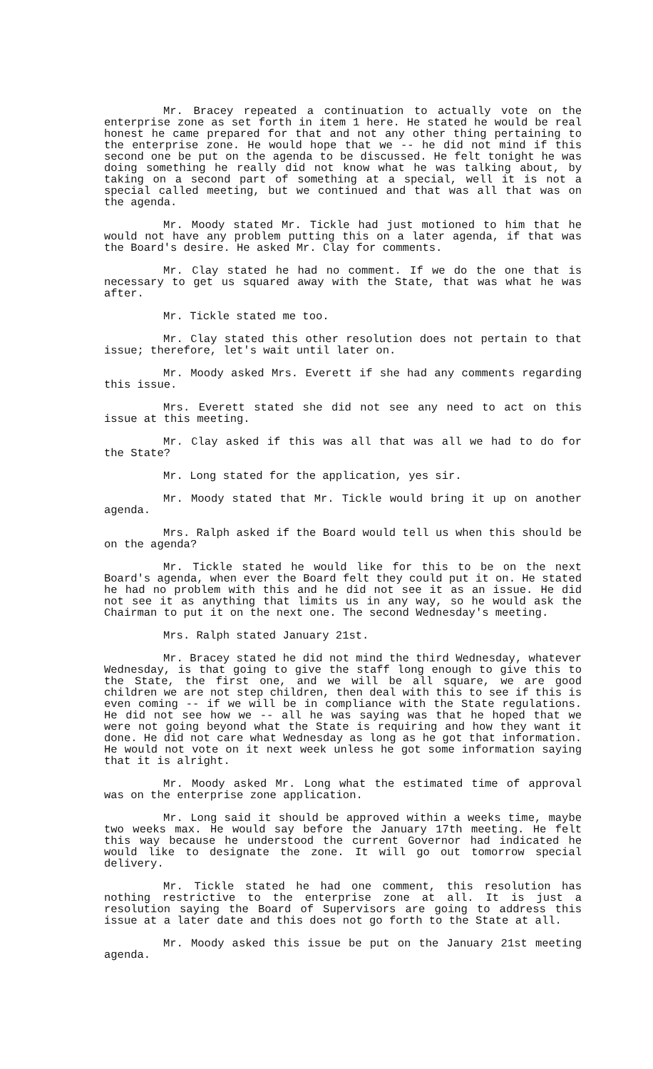Mr. Bracey repeated a continuation to actually vote on the enterprise zone as set forth in item 1 here. He stated he would be real honest he came prepared for that and not any other thing pertaining to the enterprise zone. He would hope that we -- he did not mind if this second one be put on the agenda to be discussed. He felt tonight he was doing something he really did not know what he was talking about, by taking on a second part of something at a special, well it is not a special called meeting, but we continued and that was all that was on the agenda.
Mr. Moody stated Mr. Tickle had just motioned to him that he would not have any problem putting this on a later agenda, if that was the Board's desire. He asked Mr. Clay for comments.
Mr. Clay stated he had no comment. If we do the one that is necessary to get us squared away with the State, that was what he was after.
Mr. Tickle stated me too.
Mr. Clay stated this other resolution does not pertain to that issue; therefore, let's wait until later on.
Mr. Moody asked Mrs. Everett if she had any comments regarding this issue.
Mrs. Everett stated she did not see any need to act on this issue at this meeting.
Mr. Clay asked if this was all that was all we had to do for the State?
Mr. Long stated for the application, yes sir.
Mr. Moody stated that Mr. Tickle would bring it up on another agenda.
Mrs. Ralph asked if the Board would tell us when this should be on the agenda?
Mr. Tickle stated he would like for this to be on the next Board's agenda, when ever the Board felt they could put it on. He stated he had no problem with this and he did not see it as an issue. He did not see it as anything that limits us in any way, so he would ask the Chairman to put it on the next one. The second Wednesday's meeting.
Mrs. Ralph stated January 21st.
Mr. Bracey stated he did not mind the third Wednesday, whatever Wednesday, is that going to give the staff long enough to give this to the State, the first one, and we will be all square, we are good children we are not step children, then deal with this to see if this is even coming -- if we will be in compliance with the State regulations. He did not see how we -- all he was saying was that he hoped that we were not going beyond what the State is requiring and how they want it done. He did not care what Wednesday as long as he got that information. He would not vote on it next week unless he got some information saying that it is alright.
Mr. Moody asked Mr. Long what the estimated time of approval was on the enterprise zone application.
Mr. Long said it should be approved within a weeks time, maybe two weeks max. He would say before the January 17th meeting. He felt this way because he understood the current Governor had indicated he would like to designate the zone. It will go out tomorrow special delivery.
Mr. Tickle stated he had one comment, this resolution has nothing restrictive to the enterprise zone at all. It is just a resolution saying the Board of Supervisors are going to address this issue at a later date and this does not go forth to the State at all.
Mr. Moody asked this issue be put on the January 21st meeting agenda.